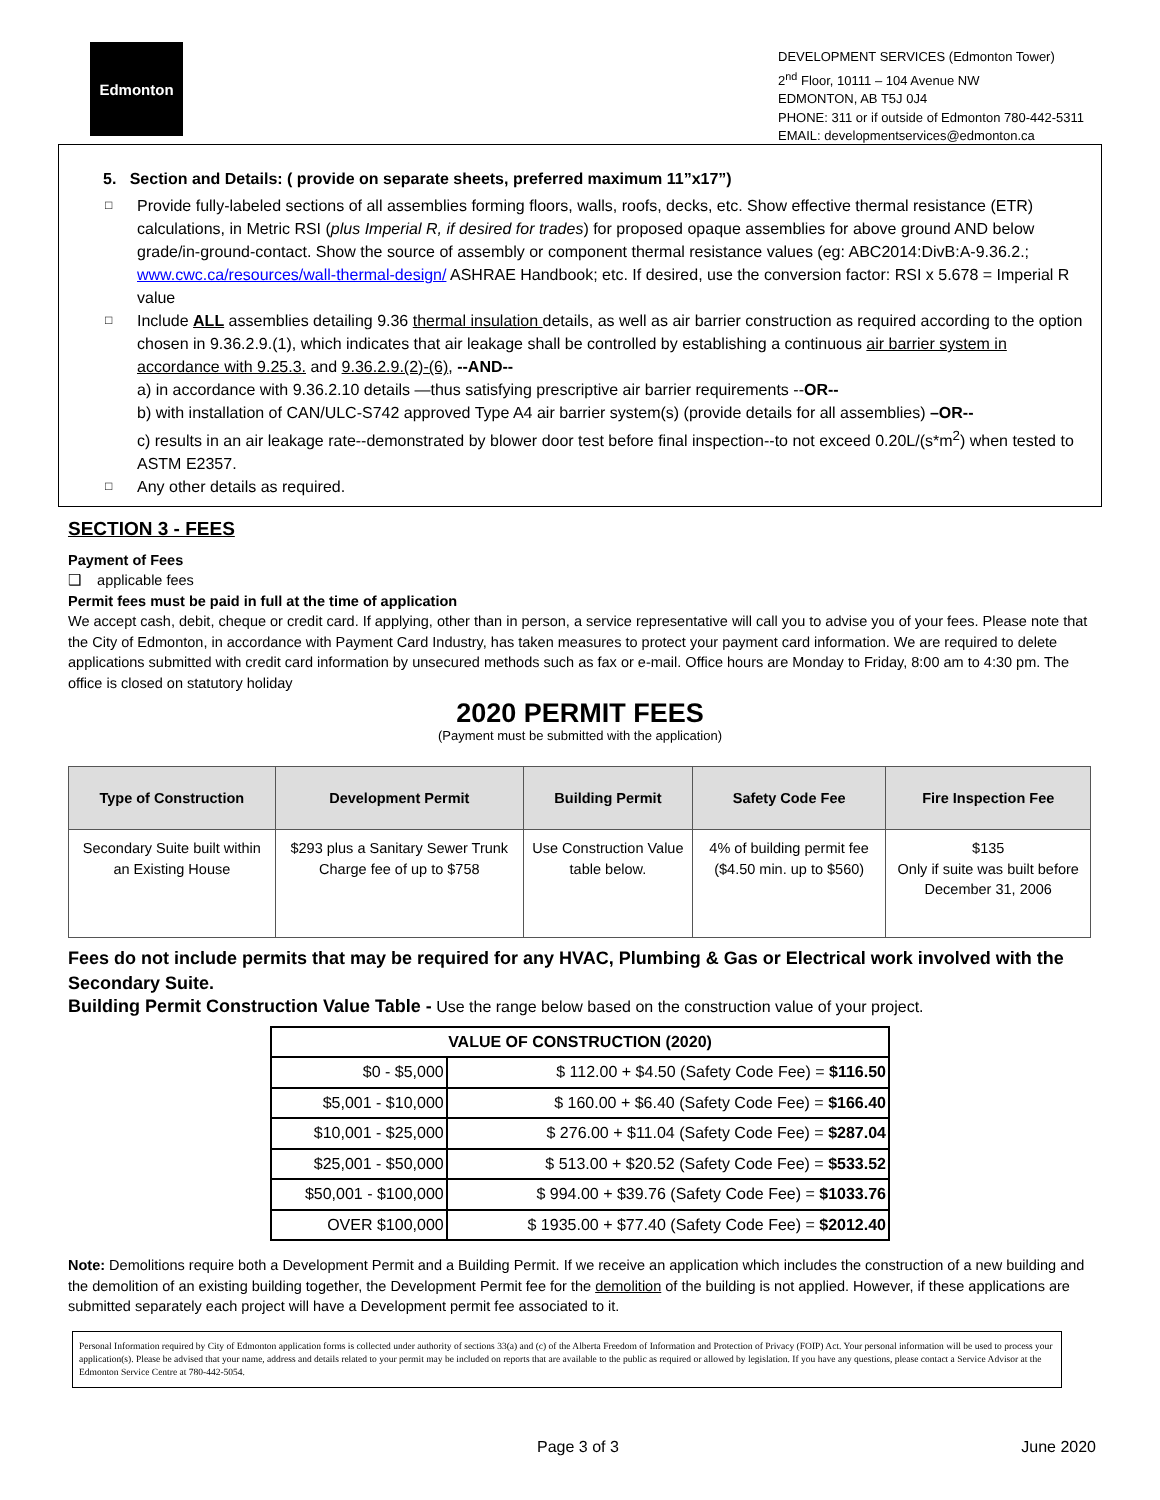Edmonton
DEVELOPMENT SERVICES (Edmonton Tower)
2<sup>nd</sup> Floor, 10111 – 104 Avenue NW
EDMONTON, AB T5J 0J4
PHONE: 311 or if outside of Edmonton 780-442-5311
EMAIL: developmentservices@edmonton.ca
5. Section and Details: ( provide on separate sheets, preferred maximum 11”x17”)
□ Provide fully-labeled sections of all assemblies forming floors, walls, roofs, decks, etc. Show effective thermal resistance (ETR) calculations, in Metric RSI (plus Imperial R, if desired for trades) for proposed opaque assemblies for above ground AND below grade/in-ground-contact. Show the source of assembly or component thermal resistance values (eg: ABC2014:DivB:A-9.36.2.; www.cwc.ca/resources/wall-thermal-design/ ASHRAE Handbook; etc. If desired, use the conversion factor: RSI x 5.678 = Imperial R value
□ Include ALL assemblies detailing 9.36 thermal insulation details, as well as air barrier construction as required according to the option chosen in 9.36.2.9.(1), which indicates that air leakage shall be controlled by establishing a continuous air barrier system in accordance with 9.25.3. and 9.36.2.9.(2)-(6), --AND--
a) in accordance with 9.36.2.10 details —thus satisfying prescriptive air barrier requirements --OR--
b) with installation of CAN/ULC-S742 approved Type A4 air barrier system(s) (provide details for all assemblies) –OR--
c) results in an air leakage rate--demonstrated by blower door test before final inspection--to not exceed 0.20L/(s*m<sup>2</sup>) when tested to ASTM E2357.
□ Any other details as required.
SECTION 3 - FEES
Payment of Fees
❑ applicable fees
Permit fees must be paid in full at the time of application
We accept cash, debit, cheque or credit card. If applying, other than in person, a service representative will call you to advise you of your fees. Please note that the City of Edmonton, in accordance with Payment Card Industry, has taken measures to protect your payment card information. We are required to delete applications submitted with credit card information by unsecured methods such as fax or e-mail. Office hours are Monday to Friday, 8:00 am to 4:30 pm. The office is closed on statutory holiday
2020 PERMIT FEES
(Payment must be submitted with the application)
| Type of Construction | Development Permit | Building Permit | Safety Code Fee | Fire Inspection Fee |
| --- | --- | --- | --- | --- |
| Secondary Suite built within an Existing House | $293 plus a Sanitary Sewer Trunk Charge fee of up to $758 | Use Construction Value table below. | 4% of building permit fee ($4.50 min. up to $560) | $135 Only if suite was built before December 31, 2006 |
Fees do not include permits that may be required for any HVAC, Plumbing & Gas or Electrical work involved with the Secondary Suite.
Building Permit Construction Value Table - Use the range below based on the construction value of your project.
| VALUE OF CONSTRUCTION (2020) | |
| $0 - $5,000 | $ 112.00 + $4.50 (Safety Code Fee) = $116.50 |
| $5,001 - $10,000 | $ 160.00 + $6.40 (Safety Code Fee) = $166.40 |
| $10,001 - $25,000 | $ 276.00 + $11.04 (Safety Code Fee) = $287.04 |
| $25,001 - $50,000 | $ 513.00 + $20.52 (Safety Code Fee) = $533.52 |
| $50,001 - $100,000 | $ 994.00 + $39.76 (Safety Code Fee) = $1033.76 |
| OVER $100,000 | $ 1935.00 + $77.40 (Safety Code Fee) = $2012.40 |
Note: Demolitions require both a Development Permit and a Building Permit. If we receive an application which includes the construction of a new building and the demolition of an existing building together, the Development Permit fee for the demolition of the building is not applied. However, if these applications are submitted separately each project will have a Development permit fee associated to it.
Personal Information required by City of Edmonton application forms is collected under authority of sections 33(a) and (c) of the Alberta Freedom of Information and Protection of Privacy (FOIP) Act. Your personal information will be used to process your application(s). Please be advised that your name, address and details related to your permit may be included on reports that are available to the public as required or allowed by legislation. If you have any questions, please contact a Service Advisor at the Edmonton Service Centre at 780-442-5054.
Page 3 of 3 June 2020